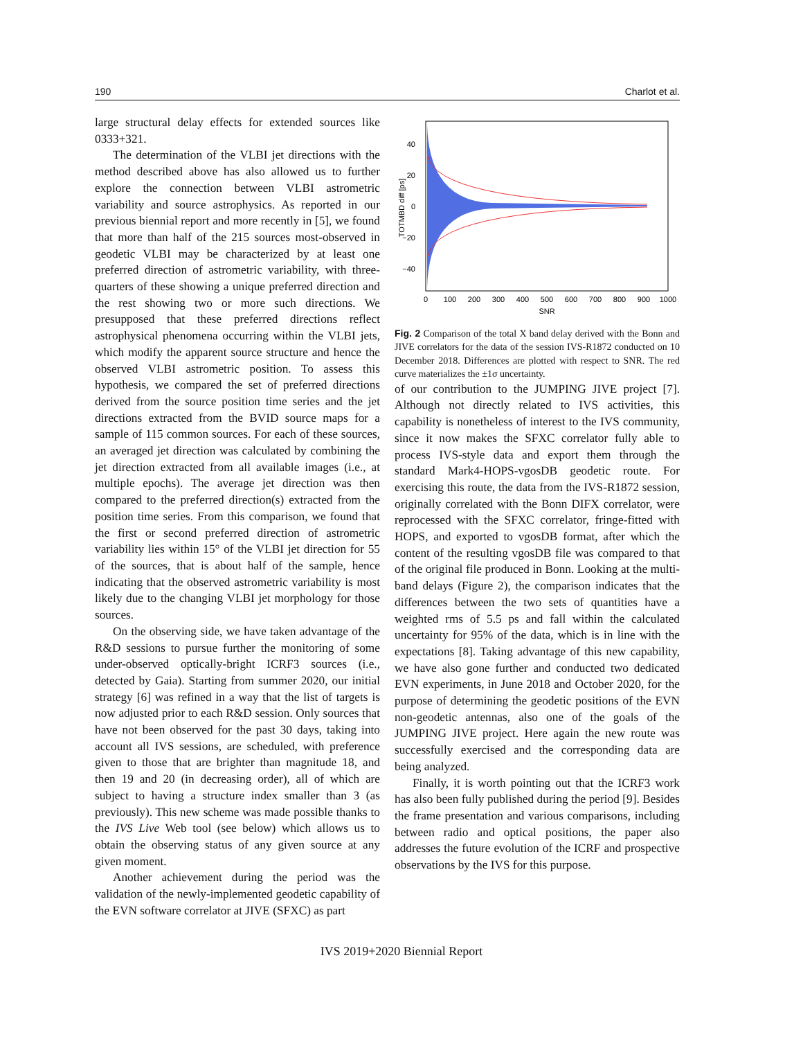190 Charlot et al.
large structural delay effects for extended sources like 0333+321.
The determination of the VLBI jet directions with the method described above has also allowed us to further explore the connection between VLBI astrometric variability and source astrophysics. As reported in our previous biennial report and more recently in [5], we found that more than half of the 215 sources most-observed in geodetic VLBI may be characterized by at least one preferred direction of astrometric variability, with three-quarters of these showing a unique preferred direction and the rest showing two or more such directions. We presupposed that these preferred directions reflect astrophysical phenomena occurring within the VLBI jets, which modify the apparent source structure and hence the observed VLBI astrometric position. To assess this hypothesis, we compared the set of preferred directions derived from the source position time series and the jet directions extracted from the BVID source maps for a sample of 115 common sources. For each of these sources, an averaged jet direction was calculated by combining the jet direction extracted from all available images (i.e., at multiple epochs). The average jet direction was then compared to the preferred direction(s) extracted from the position time series. From this comparison, we found that the first or second preferred direction of astrometric variability lies within 15° of the VLBI jet direction for 55 of the sources, that is about half of the sample, hence indicating that the observed astrometric variability is most likely due to the changing VLBI jet morphology for those sources.
On the observing side, we have taken advantage of the R&D sessions to pursue further the monitoring of some under-observed optically-bright ICRF3 sources (i.e., detected by Gaia). Starting from summer 2020, our initial strategy [6] was refined in a way that the list of targets is now adjusted prior to each R&D session. Only sources that have not been observed for the past 30 days, taking into account all IVS sessions, are scheduled, with preference given to those that are brighter than magnitude 18, and then 19 and 20 (in decreasing order), all of which are subject to having a structure index smaller than 3 (as previously). This new scheme was made possible thanks to the IVS Live Web tool (see below) which allows us to obtain the observing status of any given source at any given moment.
Another achievement during the period was the validation of the newly-implemented geodetic capability of the EVN software correlator at JIVE (SFXC) as part
40
20
0
−20
−40
0
100
200
300
400
500
600
700
800
900
1000
SNR
TOTMBD diff [ps]
Fig. 2 Comparison of the total X band delay derived with the Bonn and JIVE correlators for the data of the session IVS-R1872 conducted on 10 December 2018. Differences are plotted with respect to SNR. The red curve materializes the ±1σ uncertainty.
of our contribution to the JUMPING JIVE project [7]. Although not directly related to IVS activities, this capability is nonetheless of interest to the IVS community, since it now makes the SFXC correlator fully able to process IVS-style data and export them through the standard Mark4-HOPS-vgosDB geodetic route. For exercising this route, the data from the IVS-R1872 session, originally correlated with the Bonn DIFX correlator, were reprocessed with the SFXC correlator, fringe-fitted with HOPS, and exported to vgosDB format, after which the content of the resulting vgosDB file was compared to that of the original file produced in Bonn. Looking at the multi-band delays (Figure 2), the comparison indicates that the differences between the two sets of quantities have a weighted rms of 5.5 ps and fall within the calculated uncertainty for 95% of the data, which is in line with the expectations [8]. Taking advantage of this new capability, we have also gone further and conducted two dedicated EVN experiments, in June 2018 and October 2020, for the purpose of determining the geodetic positions of the EVN non-geodetic antennas, also one of the goals of the JUMPING JIVE project. Here again the new route was successfully exercised and the corresponding data are being analyzed.
Finally, it is worth pointing out that the ICRF3 work has also been fully published during the period [9]. Besides the frame presentation and various comparisons, including between radio and optical positions, the paper also addresses the future evolution of the ICRF and prospective observations by the IVS for this purpose.
IVS 2019+2020 Biennial Report